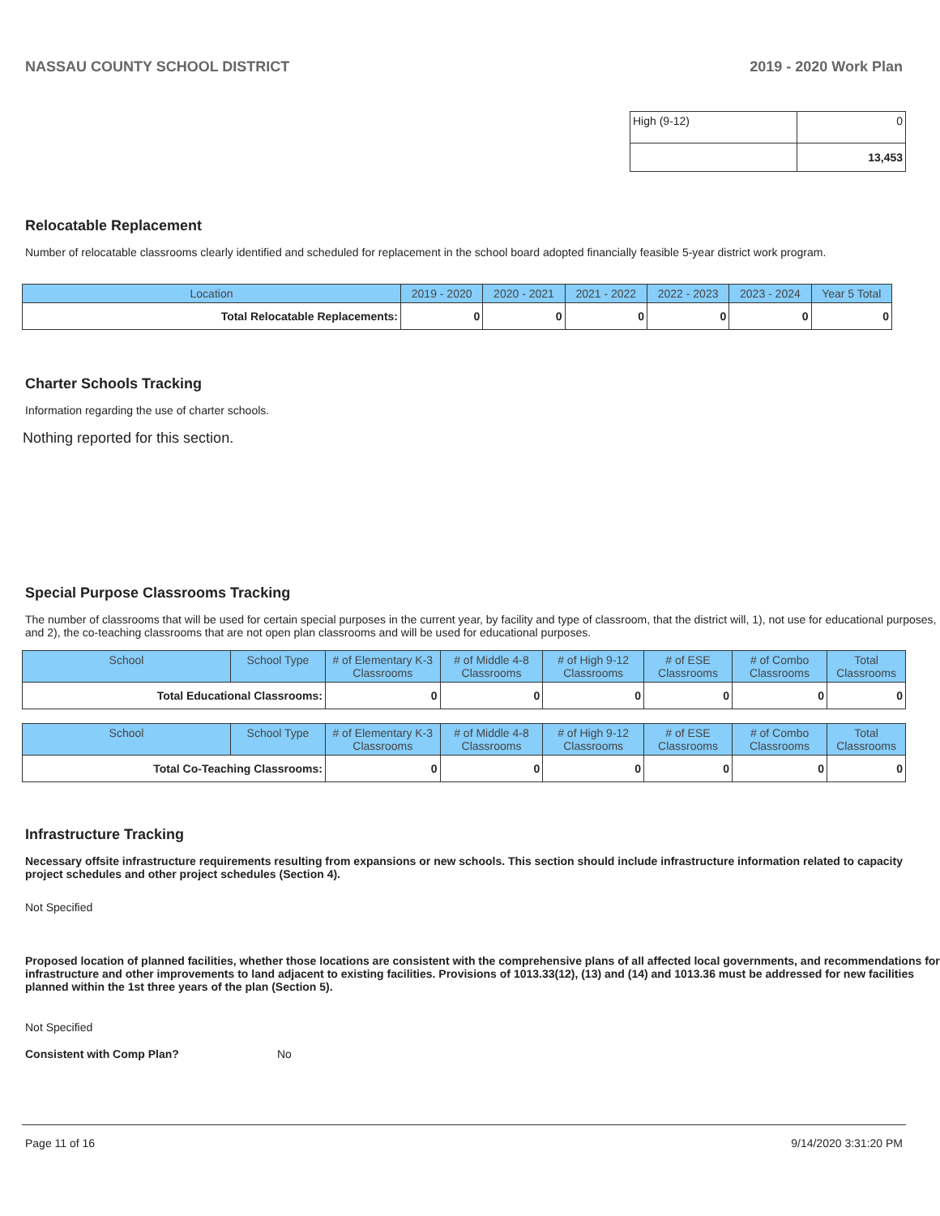NASSAU COUNTY SCHOOL DISTRICT 2019 - 2020 Work Plan
| High (9-12) | 0 |
| | 13,453 |
Relocatable Replacement
Number of relocatable classrooms clearly identified and scheduled for replacement in the school board adopted financially feasible 5-year district work program.
| Location | 2019 - 2020 | 2020 - 2021 | 2021 - 2022 | 2022 - 2023 | 2023 - 2024 | Year 5 Total |
| --- | --- | --- | --- | --- | --- | --- |
| Total Relocatable Replacements: | 0 | 0 | 0 | 0 | 0 | 0 |
Charter Schools Tracking
Information regarding the use of charter schools.
Nothing reported for this section.
Special Purpose Classrooms Tracking
The number of classrooms that will be used for certain special purposes in the current year, by facility and type of classroom, that the district will, 1), not use for educational purposes, and 2), the co-teaching classrooms that are not open plan classrooms and will be used for educational purposes.
| School | School Type | # of Elementary K-3 Classrooms | # of Middle 4-8 Classrooms | # of High 9-12 Classrooms | # of ESE Classrooms | # of Combo Classrooms | Total Classrooms |
| --- | --- | --- | --- | --- | --- | --- | --- |
| Total Educational Classrooms: | | 0 | 0 | 0 | 0 | 0 | 0 |
| School | School Type | # of Elementary K-3 Classrooms | # of Middle 4-8 Classrooms | # of High 9-12 Classrooms | # of ESE Classrooms | # of Combo Classrooms | Total Classrooms |
| --- | --- | --- | --- | --- | --- | --- | --- |
| Total Co-Teaching Classrooms: | | 0 | 0 | 0 | 0 | 0 | 0 |
Infrastructure Tracking
Necessary offsite infrastructure requirements resulting from expansions or new schools. This section should include infrastructure information related to capacity project schedules and other project schedules (Section 4).
Not Specified
Proposed location of planned facilities, whether those locations are consistent with the comprehensive plans of all affected local governments, and recommendations for infrastructure and other improvements to land adjacent to existing facilities. Provisions of 1013.33(12), (13) and (14) and 1013.36 must be addressed for new facilities planned within the 1st three years of the plan (Section 5).
Not Specified
Consistent with Comp Plan? No
Page 11 of 16 9/14/2020 3:31:20 PM